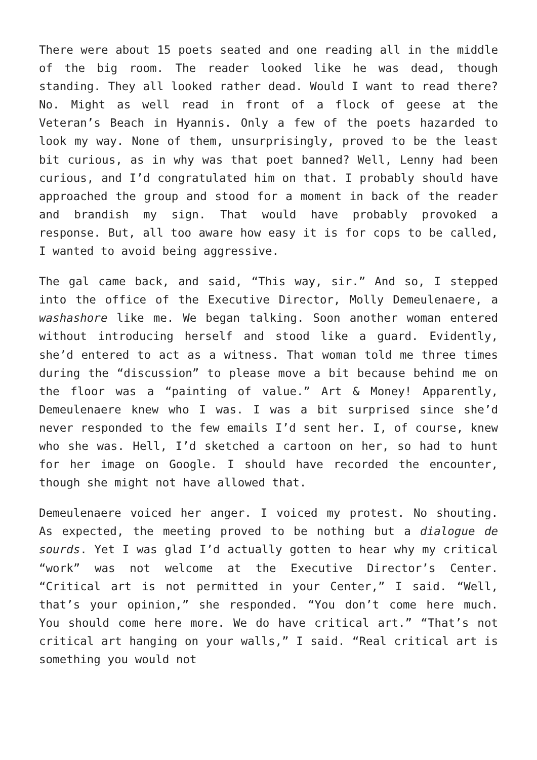There were about 15 poets seated and one reading all in the middle of the big room. The reader looked like he was dead, though standing. They all looked rather dead. Would I want to read there? No. Might as well read in front of a flock of geese at the Veteran’s Beach in Hyannis. Only a few of the poets hazarded to look my way. None of them, unsurprisingly, proved to be the least bit curious, as in why was that poet banned? Well, Lenny had been curious, and I’d congratulated him on that. I probably should have approached the group and stood for a moment in back of the reader and brandish my sign. That would have probably provoked a response. But, all too aware how easy it is for cops to be called, I wanted to avoid being aggressive.
The gal came back, and said, “This way, sir.” And so, I stepped into the office of the Executive Director, Molly Demeulenaere, a washashore like me. We began talking. Soon another woman entered without introducing herself and stood like a guard. Evidently, she’d entered to act as a witness. That woman told me three times during the “discussion” to please move a bit because behind me on the floor was a “painting of value.” Art & Money! Apparently, Demeulenaere knew who I was. I was a bit surprised since she’d never responded to the few emails I’d sent her. I, of course, knew who she was. Hell, I’d sketched a cartoon on her, so had to hunt for her image on Google. I should have recorded the encounter, though she might not have allowed that.
Demeulenaere voiced her anger. I voiced my protest. No shouting. As expected, the meeting proved to be nothing but a dialogue de sourds. Yet I was glad I’d actually gotten to hear why my critical “work” was not welcome at the Executive Director’s Center. “Critical art is not permitted in your Center,” I said. “Well, that’s your opinion,” she responded. “You don’t come here much. You should come here more. We do have critical art.” “That’s not critical art hanging on your walls,” I said. “Real critical art is something you would not